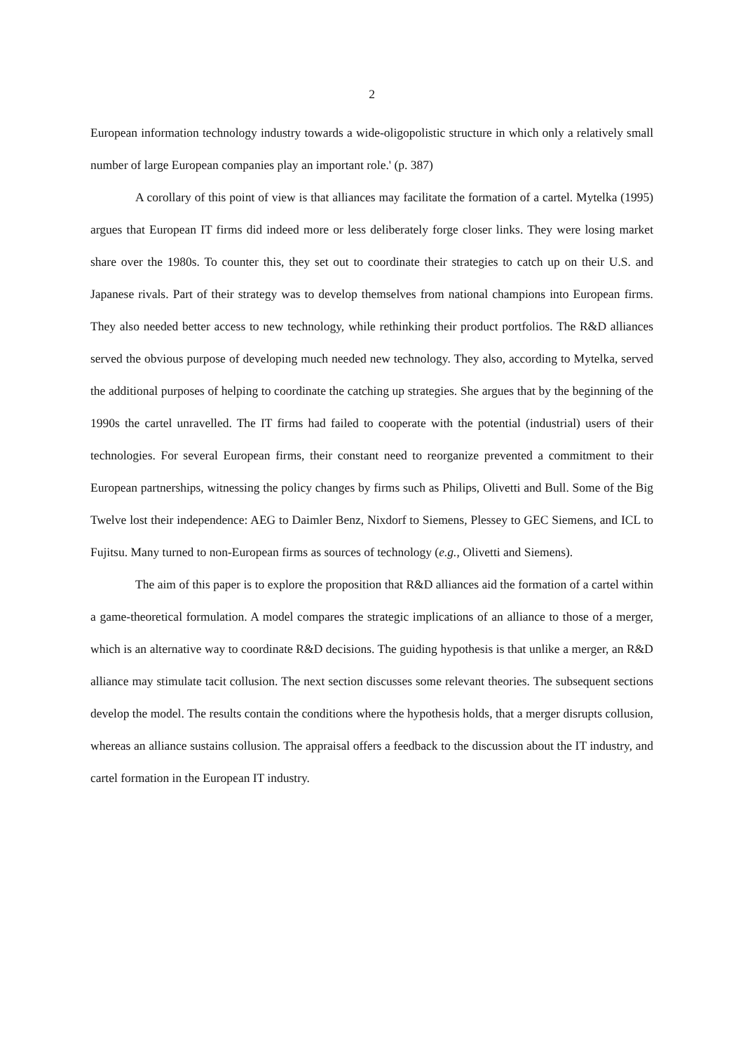2
European information technology industry towards a wide-oligopolistic structure in which only a relatively small number of large European companies play an important role.' (p. 387)
A corollary of this point of view is that alliances may facilitate the formation of a cartel. Mytelka (1995) argues that European IT firms did indeed more or less deliberately forge closer links. They were losing market share over the 1980s. To counter this, they set out to coordinate their strategies to catch up on their U.S. and Japanese rivals. Part of their strategy was to develop themselves from national champions into European firms. They also needed better access to new technology, while rethinking their product portfolios. The R&D alliances served the obvious purpose of developing much needed new technology. They also, according to Mytelka, served the additional purposes of helping to coordinate the catching up strategies. She argues that by the beginning of the 1990s the cartel unravelled. The IT firms had failed to cooperate with the potential (industrial) users of their technologies. For several European firms, their constant need to reorganize prevented a commitment to their European partnerships, witnessing the policy changes by firms such as Philips, Olivetti and Bull. Some of the Big Twelve lost their independence: AEG to Daimler Benz, Nixdorf to Siemens, Plessey to GEC Siemens, and ICL to Fujitsu. Many turned to non-European firms as sources of technology (e.g., Olivetti and Siemens).
The aim of this paper is to explore the proposition that R&D alliances aid the formation of a cartel within a game-theoretical formulation. A model compares the strategic implications of an alliance to those of a merger, which is an alternative way to coordinate R&D decisions. The guiding hypothesis is that unlike a merger, an R&D alliance may stimulate tacit collusion. The next section discusses some relevant theories. The subsequent sections develop the model. The results contain the conditions where the hypothesis holds, that a merger disrupts collusion, whereas an alliance sustains collusion. The appraisal offers a feedback to the discussion about the IT industry, and cartel formation in the European IT industry.